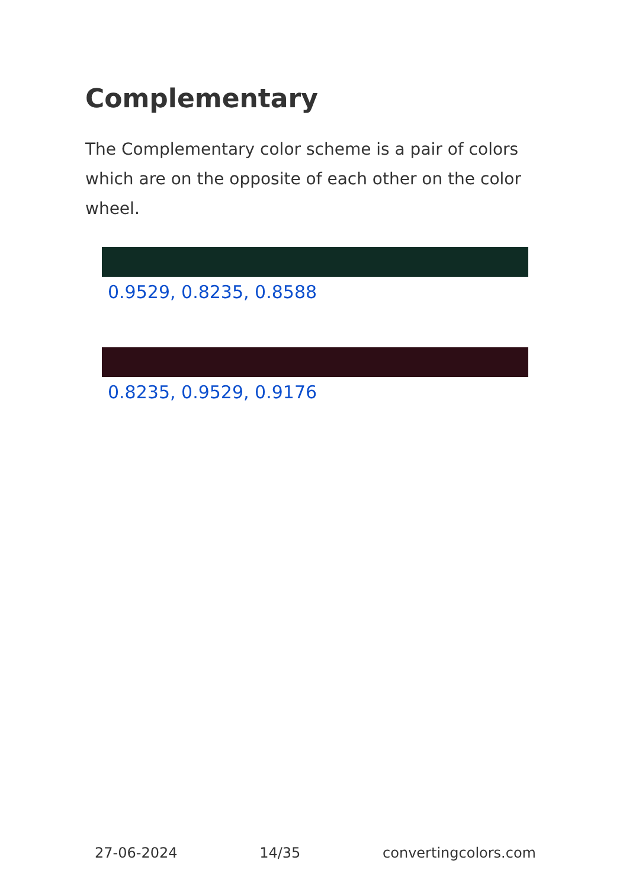Complementary
The Complementary color scheme is a pair of colors which are on the opposite of each other on the color wheel.
0.9529, 0.8235, 0.8588
0.8235, 0.9529, 0.9176
27-06-2024 14/35 convertingcolors.com